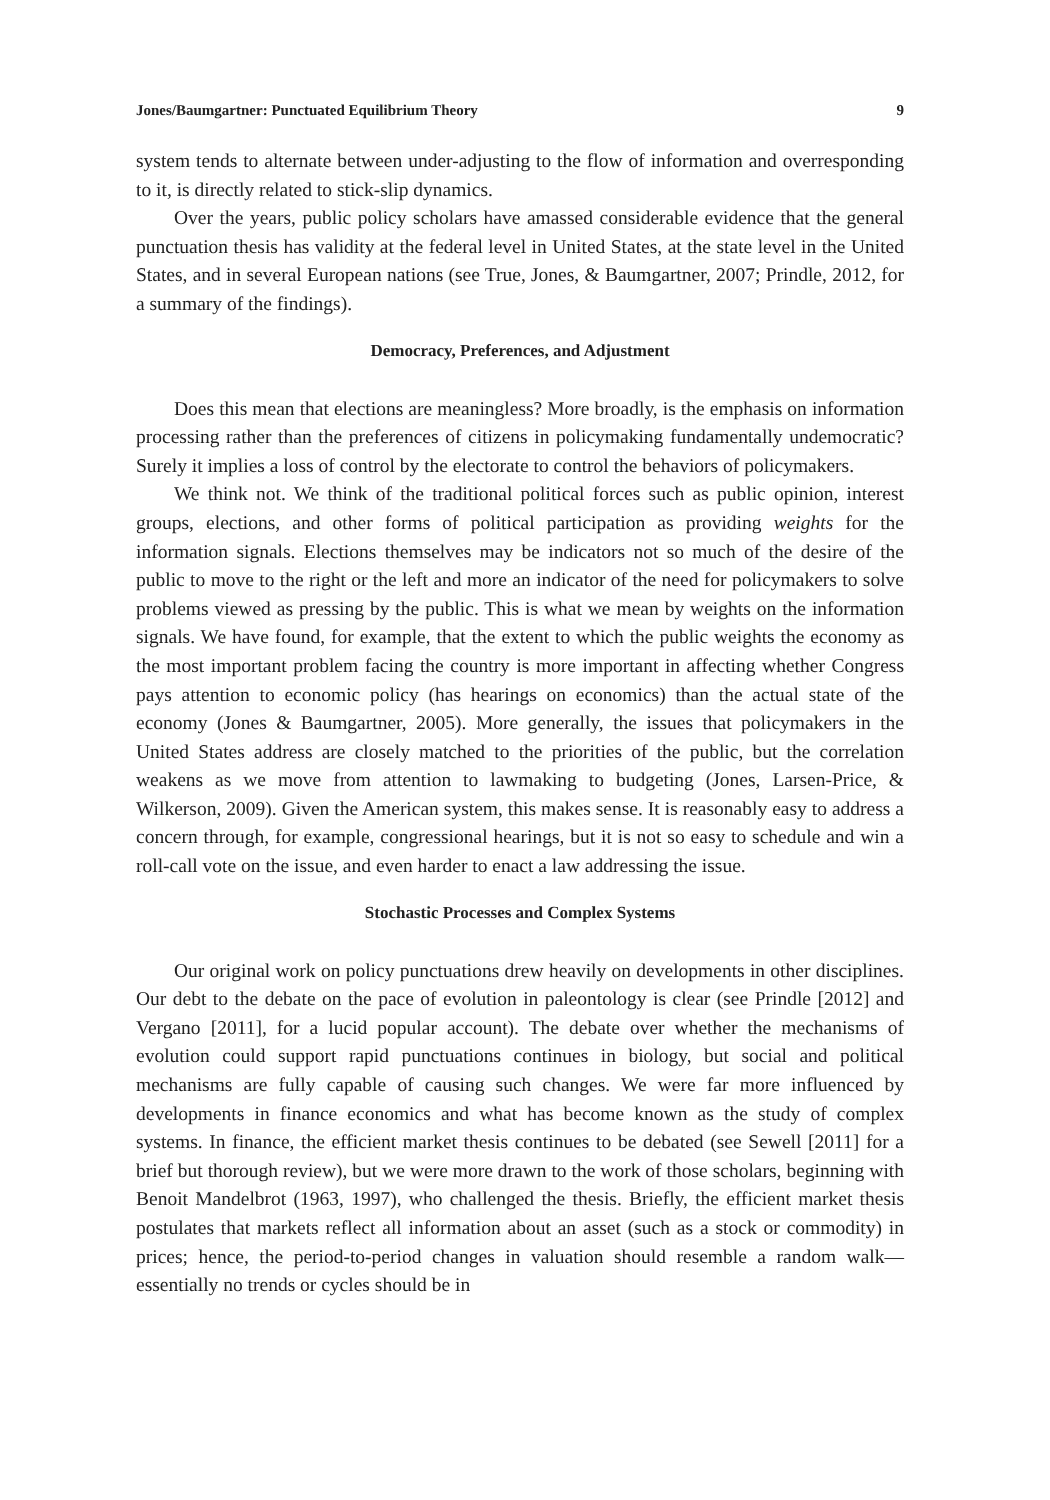Jones/Baumgartner: Punctuated Equilibrium Theory 9
system tends to alternate between under-adjusting to the flow of information and overresponding to it, is directly related to stick-slip dynamics.
Over the years, public policy scholars have amassed considerable evidence that the general punctuation thesis has validity at the federal level in United States, at the state level in the United States, and in several European nations (see True, Jones, & Baumgartner, 2007; Prindle, 2012, for a summary of the findings).
Democracy, Preferences, and Adjustment
Does this mean that elections are meaningless? More broadly, is the emphasis on information processing rather than the preferences of citizens in policymaking fundamentally undemocratic? Surely it implies a loss of control by the electorate to control the behaviors of policymakers.
We think not. We think of the traditional political forces such as public opinion, interest groups, elections, and other forms of political participation as providing weights for the information signals. Elections themselves may be indicators not so much of the desire of the public to move to the right or the left and more an indicator of the need for policymakers to solve problems viewed as pressing by the public. This is what we mean by weights on the information signals. We have found, for example, that the extent to which the public weights the economy as the most important problem facing the country is more important in affecting whether Congress pays attention to economic policy (has hearings on economics) than the actual state of the economy (Jones & Baumgartner, 2005). More generally, the issues that policymakers in the United States address are closely matched to the priorities of the public, but the correlation weakens as we move from attention to lawmaking to budgeting (Jones, Larsen-Price, & Wilkerson, 2009). Given the American system, this makes sense. It is reasonably easy to address a concern through, for example, congressional hearings, but it is not so easy to schedule and win a roll-call vote on the issue, and even harder to enact a law addressing the issue.
Stochastic Processes and Complex Systems
Our original work on policy punctuations drew heavily on developments in other disciplines. Our debt to the debate on the pace of evolution in paleontology is clear (see Prindle [2012] and Vergano [2011], for a lucid popular account). The debate over whether the mechanisms of evolution could support rapid punctuations continues in biology, but social and political mechanisms are fully capable of causing such changes. We were far more influenced by developments in finance economics and what has become known as the study of complex systems. In finance, the efficient market thesis continues to be debated (see Sewell [2011] for a brief but thorough review), but we were more drawn to the work of those scholars, beginning with Benoit Mandelbrot (1963, 1997), who challenged the thesis. Briefly, the efficient market thesis postulates that markets reflect all information about an asset (such as a stock or commodity) in prices; hence, the period-to-period changes in valuation should resemble a random walk—essentially no trends or cycles should be in